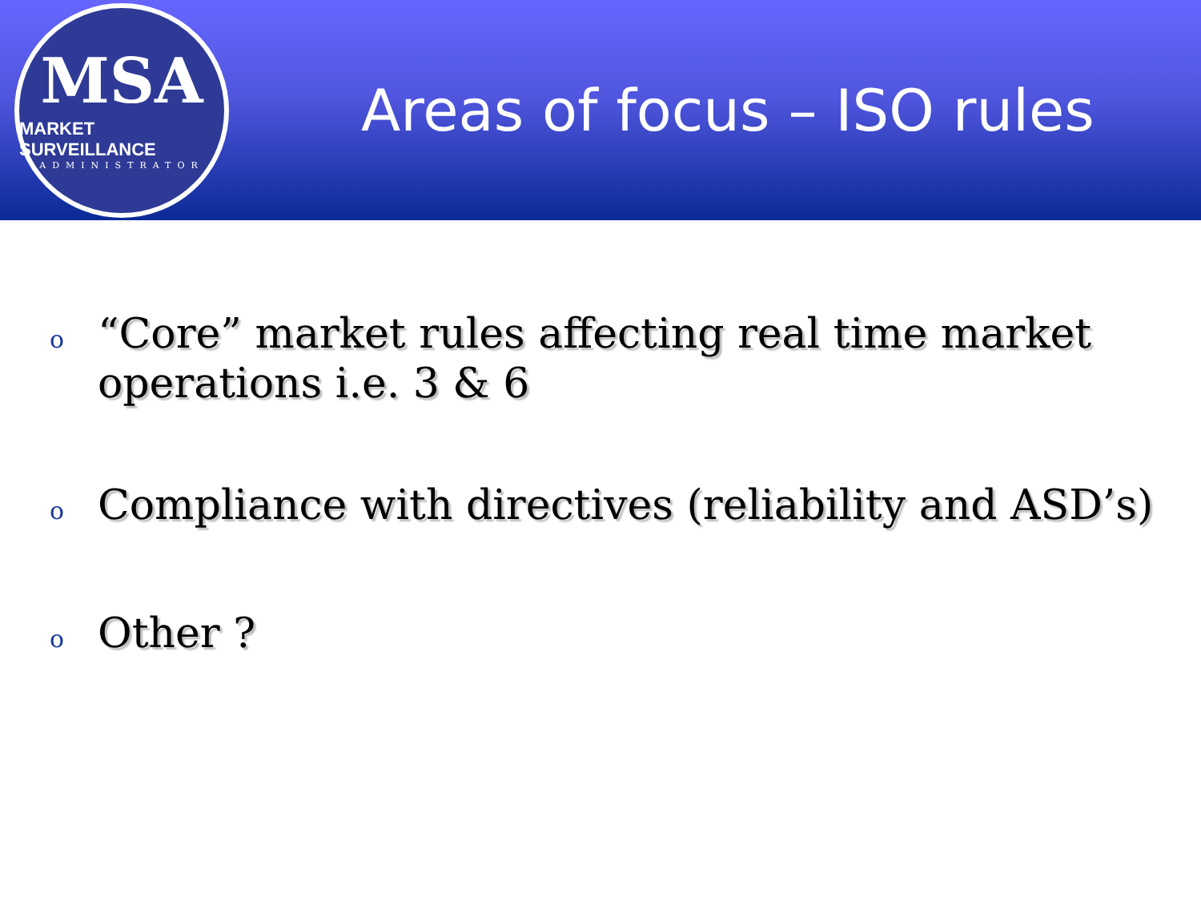MSA
MARKET SURVEILLANCE
ADMINISTRATOR
Areas of focus – ISO rules
o “Core” market rules affecting real time market operations i.e. 3 & 6
o Compliance with directives (reliability and ASD’s)
o Other ?